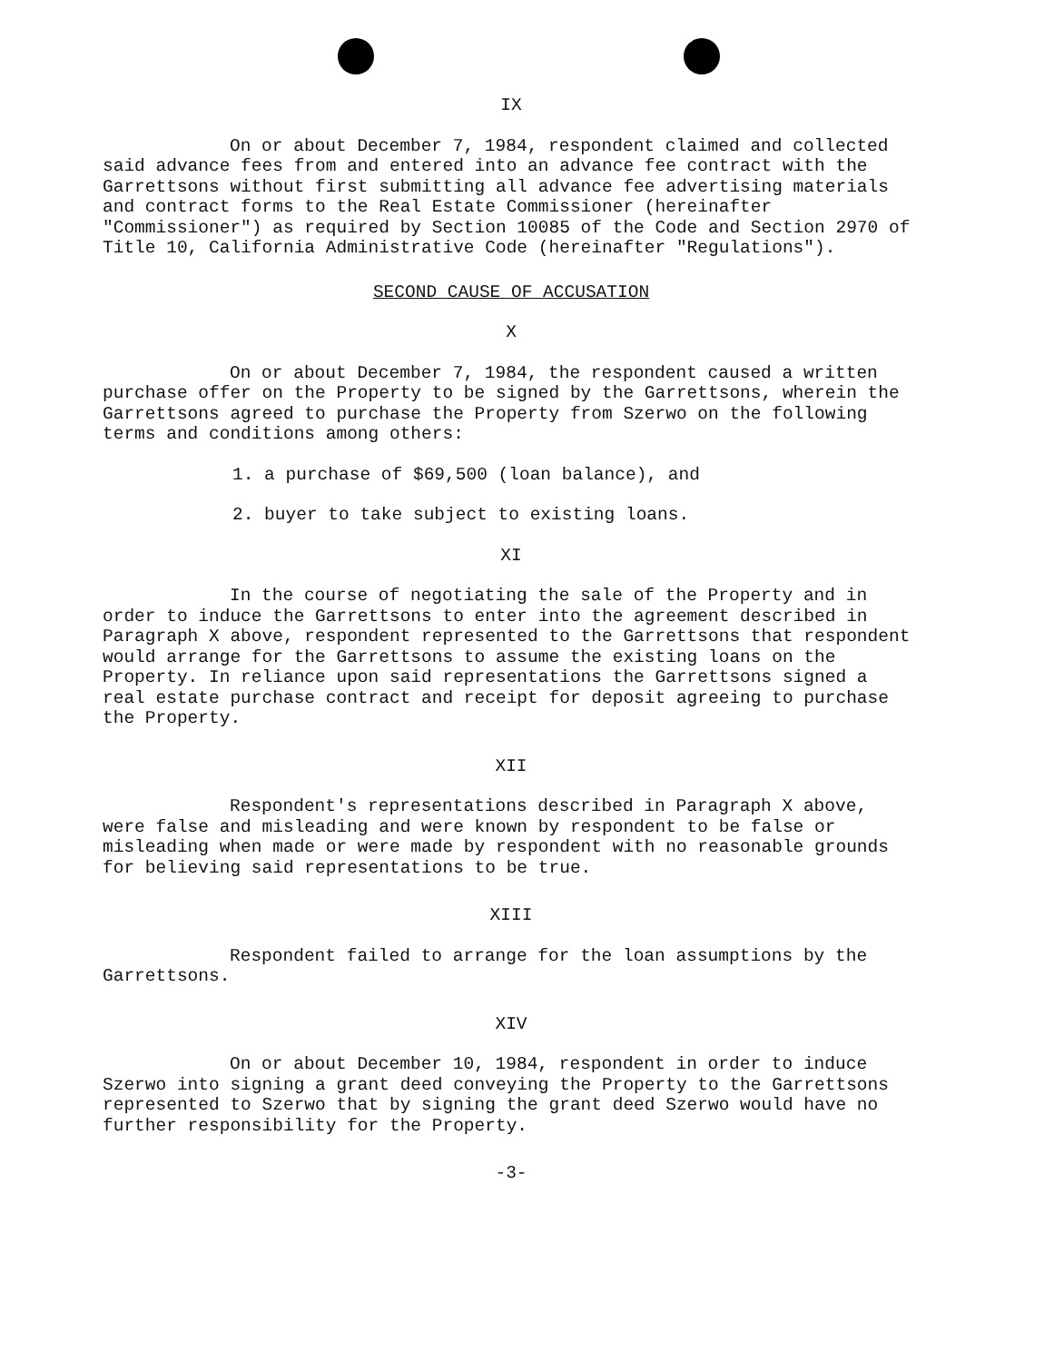IX
On or about December 7, 1984, respondent claimed and collected said advance fees from and entered into an advance fee contract with the Garrettsons without first submitting all advance fee advertising materials and contract forms to the Real Estate Commissioner (hereinafter "Commissioner") as required by Section 10085 of the Code and Section 2970 of Title 10, California Administrative Code (hereinafter "Regulations").
SECOND CAUSE OF ACCUSATION
X
On or about December 7, 1984, the respondent caused a written purchase offer on the Property to be signed by the Garrettsons, wherein the Garrettsons agreed to purchase the Property from Szerwo on the following terms and conditions among others:
1. a purchase of $69,500 (loan balance), and
2. buyer to take subject to existing loans.
XI
In the course of negotiating the sale of the Property and in order to induce the Garrettsons to enter into the agreement described in Paragraph X above, respondent represented to the Garrettsons that respondent would arrange for the Garrettsons to assume the existing loans on the Property. In reliance upon said representations the Garrettsons signed a real estate purchase contract and receipt for deposit agreeing to purchase the Property.
XII
Respondent's representations described in Paragraph X above, were false and misleading and were known by respondent to be false or misleading when made or were made by respondent with no reasonable grounds for believing said representations to be true.
XIII
Respondent failed to arrange for the loan assumptions by the Garrettsons.
XIV
On or about December 10, 1984, respondent in order to induce Szerwo into signing a grant deed conveying the Property to the Garrettsons represented to Szerwo that by signing the grant deed Szerwo would have no further responsibility for the Property.
-3-